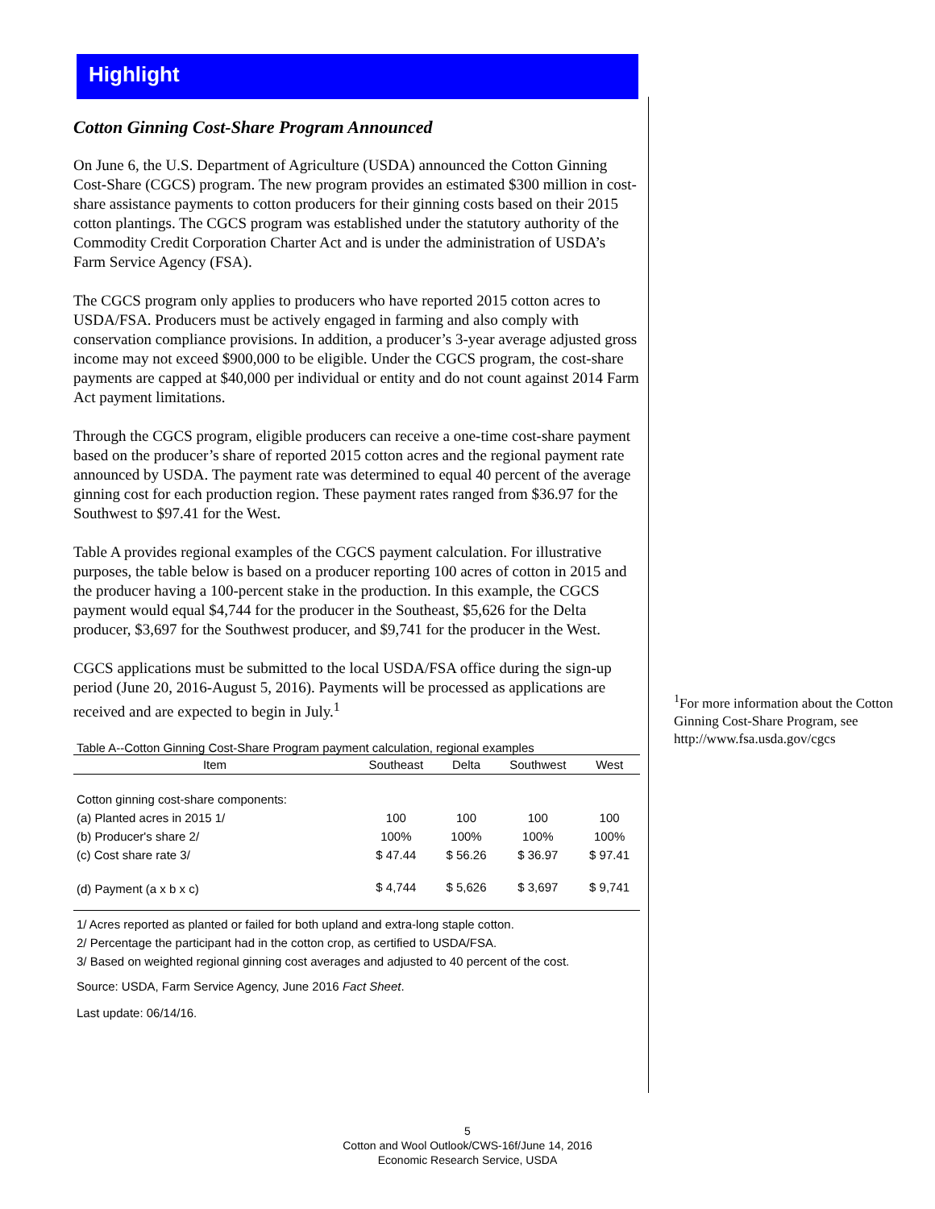Highlight
Cotton Ginning Cost-Share Program Announced
On June 6, the U.S. Department of Agriculture (USDA) announced the Cotton Ginning Cost-Share (CGCS) program. The new program provides an estimated $300 million in cost-share assistance payments to cotton producers for their ginning costs based on their 2015 cotton plantings. The CGCS program was established under the statutory authority of the Commodity Credit Corporation Charter Act and is under the administration of USDA’s Farm Service Agency (FSA).
The CGCS program only applies to producers who have reported 2015 cotton acres to USDA/FSA. Producers must be actively engaged in farming and also comply with conservation compliance provisions. In addition, a producer’s 3-year average adjusted gross income may not exceed $900,000 to be eligible. Under the CGCS program, the cost-share payments are capped at $40,000 per individual or entity and do not count against 2014 Farm Act payment limitations.
Through the CGCS program, eligible producers can receive a one-time cost-share payment based on the producer’s share of reported 2015 cotton acres and the regional payment rate announced by USDA. The payment rate was determined to equal 40 percent of the average ginning cost for each production region. These payment rates ranged from $36.97 for the Southwest to $97.41 for the West.
Table A provides regional examples of the CGCS payment calculation. For illustrative purposes, the table below is based on a producer reporting 100 acres of cotton in 2015 and the producer having a 100-percent stake in the production. In this example, the CGCS payment would equal $4,744 for the producer in the Southeast, $5,626 for the Delta producer, $3,697 for the Southwest producer, and $9,741 for the producer in the West.
CGCS applications must be submitted to the local USDA/FSA office during the sign-up period (June 20, 2016-August 5, 2016). Payments will be processed as applications are received and are expected to begin in July.<sup>1</sup>
Table A--Cotton Ginning Cost-Share Program payment calculation, regional examples
| Item | Southeast | Delta | Southwest | West |
| --- | --- | --- | --- | --- |
| Cotton ginning cost-share components: | | | | |
| (a) Planted acres in 2015 1/ | 100 | 100 | 100 | 100 |
| (b) Producer's share 2/ | 100% | 100% | 100% | 100% |
| (c) Cost share rate 3/ | $ 47.44 | $ 56.26 | $ 36.97 | $ 97.41 |
| (d) Payment (a x b x c) | $ 4,744 | $ 5,626 | $ 3,697 | $ 9,741 |
1/ Acres reported as planted or failed for both upland and extra-long staple cotton.
2/ Percentage the participant had in the cotton crop, as certified to USDA/FSA.
3/ Based on weighted regional ginning cost averages and adjusted to 40 percent of the cost.
Source: USDA, Farm Service Agency, June 2016 Fact Sheet.
Last update: 06/14/16.
<sup>1</sup> For more information about the Cotton Ginning Cost-Share Program, see http://www.fsa.usda.gov/cgcs
5
Cotton and Wool Outlook/CWS-16f/June 14, 2016
Economic Research Service, USDA